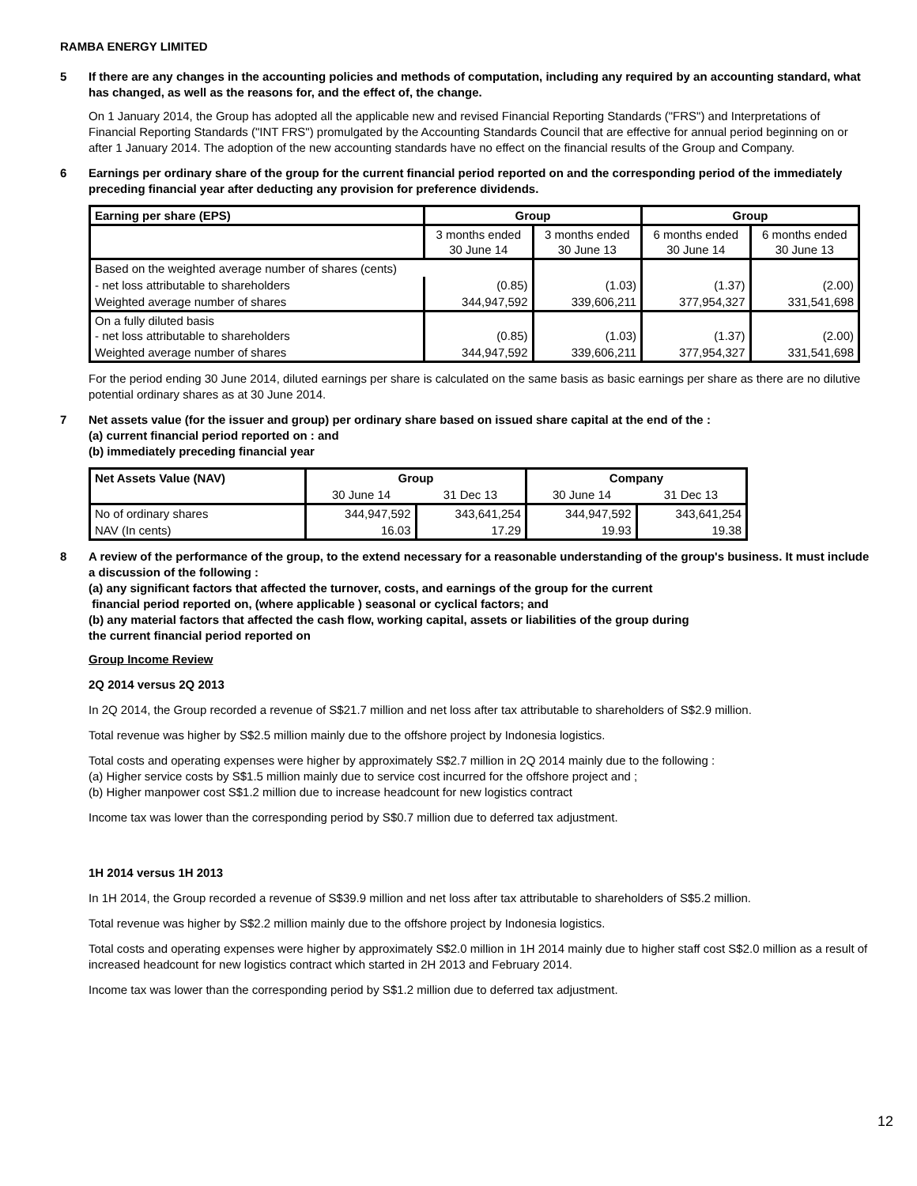RAMBA ENERGY LIMITED
5 If there are any changes in the accounting policies and methods of computation, including any required by an accounting standard, what has changed, as well as the reasons for, and the effect of, the change.
On 1 January 2014, the Group has adopted all the applicable new and revised Financial Reporting Standards ("FRS") and Interpretations of Financial Reporting Standards ("INT FRS") promulgated by the Accounting Standards Council that are effective for annual period beginning on or after 1 January 2014. The adoption of the new accounting standards have no effect on the financial results of the Group and Company.
6 Earnings per ordinary share of the group for the current financial period reported on and the corresponding period of the immediately preceding financial year after deducting any provision for preference dividends.
| Earning per share (EPS) | Group | | Group | |
| --- | --- | --- | --- | --- |
| | 3 months ended 30 June 14 | 3 months ended 30 June 13 | 6 months ended 30 June 14 | 6 months ended 30 June 13 |
| Based on the weighted average number of shares (cents) | | | | |
| - net loss attributable to shareholders | (0.85) | (1.03) | (1.37) | (2.00) |
| Weighted average number of shares | 344,947,592 | 339,606,211 | 377,954,327 | 331,541,698 |
| On a fully diluted basis - net loss attributable to shareholders | (0.85) | (1.03) | (1.37) | (2.00) |
| Weighted average number of shares | 344,947,592 | 339,606,211 | 377,954,327 | 331,541,698 |
For the period ending 30 June 2014, diluted earnings per share is calculated on the same basis as basic earnings per share as there are no dilutive potential ordinary shares as at 30 June 2014.
7 Net assets value (for the issuer and group) per ordinary share based on issued share capital at the end of the :
(a) current financial period reported on : and
(b) immediately preceding financial year
| Net Assets Value (NAV) | Group | | Company | |
| --- | --- | --- | --- | --- |
| | 30 June 14 | 31 Dec 13 | 30 June 14 | 31 Dec 13 |
| No of ordinary shares | 344,947,592 | 343,641,254 | 344,947,592 | 343,641,254 |
| NAV (In cents) | 16.03 | 17.29 | 19.93 | 19.38 |
8 A review of the performance of the group, to the extend necessary for a reasonable understanding of the group's business. It must include a discussion of the following :
(a) any significant factors that affected the turnover, costs, and earnings of the group for the current
financial period reported on, (where applicable ) seasonal or cyclical factors; and
(b) any material factors that affected the cash flow, working capital, assets or liabilities of the group during
the current financial period reported on
Group Income Review
2Q 2014 versus 2Q 2013
In 2Q 2014, the Group recorded a revenue of S$21.7 million and net loss after tax attributable to shareholders of S$2.9 million.
Total revenue was higher by S$2.5 million mainly due to the offshore project by Indonesia logistics.
Total costs and operating expenses were higher by approximately S$2.7 million in 2Q 2014 mainly due to the following :
(a) Higher service costs by S$1.5 million mainly due to service cost incurred for the offshore project and ;
(b) Higher manpower cost S$1.2 million due to increase headcount for new logistics contract
Income tax was lower than the corresponding period by S$0.7 million due to deferred tax adjustment.
1H 2014 versus 1H 2013
In 1H 2014, the Group recorded a revenue of S$39.9 million and net loss after tax attributable to shareholders of S$5.2 million.
Total revenue was higher by S$2.2 million mainly due to the offshore project by Indonesia logistics.
Total costs and operating expenses were higher by approximately S$2.0 million in 1H 2014 mainly due to higher staff cost S$2.0 million as a result of increased headcount for new logistics contract which started in 2H 2013 and February 2014.
Income tax was lower than the corresponding period by S$1.2 million due to deferred tax adjustment.
12